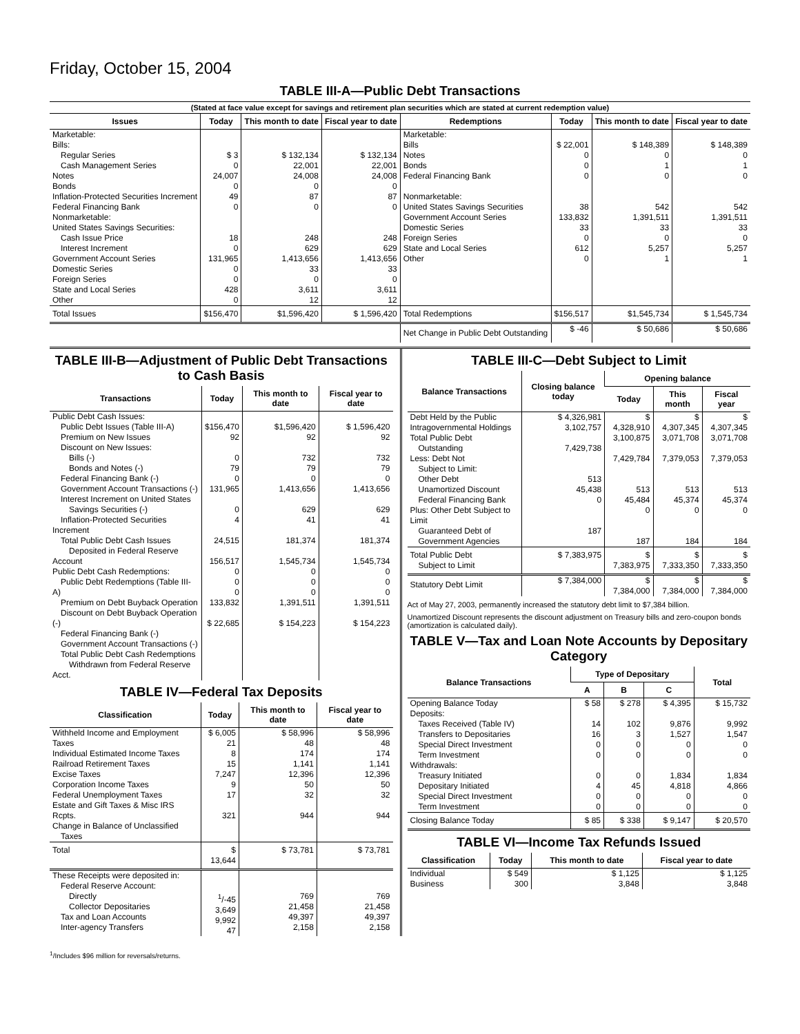Friday, October 15, 2004
TABLE III-A—Public Debt Transactions
(Stated at face value except for savings and retirement plan securities which are stated at current redemption value)
| Issues | Today | This month to date | Fiscal year to date | Redemptions | Today | This month to date | Fiscal year to date |
| --- | --- | --- | --- | --- | --- | --- | --- |
| Marketable: Bills: Regular Series Cash Management Series Notes Bonds Inflation-Protected Securities Increment Federal Financing Bank Nonmarketable: United States Savings Securities: Cash Issue Price Interest Increment Government Account Series Domestic Series Foreign Series State and Local Series Other | $ 3 0 24,007 0 49 0 18 0 131,965 0 0 428 0 | $ 132,134 22,001 24,008 0 87 0 248 629 1,413,656 33 0 3,611 12 | $ 132,134 22,001 24,008 0 87 0 248 629 1,413,656 33 0 3,611 12 | Marketable: Bills Notes Bonds Federal Financing Bank Nonmarketable: United States Savings Securities Government Account Series Domestic Series Foreign Series State and Local Series Other | $ 22,001 0 0 0 38 133,832 33 0 612 0 | $ 148,389 0 1 0 542 1,391,511 33 0 5,257 1 | $ 148,389 0 1 0 542 1,391,511 33 0 5,257 1 |
| Total Issues | $156,470 | $1,596,420 | $ 1,596,420 | Total Redemptions | $156,517 | $1,545,734 | $ 1,545,734 |
| | | | | Net Change in Public Debt Outstanding | $ -46 | $ 50,686 | $ 50,686 |
TABLE III-B—Adjustment of Public Debt Transactions to Cash Basis
| Transactions | Today | This month to date | Fiscal year to date |
| --- | --- | --- | --- |
| Public Debt Cash Issues: Public Debt Issues (Table III-A) Premium on New Issues Discount on New Issues: Bills (-) Bonds and Notes (-) Federal Financing Bank (-) Government Account Transactions (-) Interest Increment on United States Savings Securities (-) Inflation-Protected Securities Increment Total Public Debt Cash Issues Deposited in Federal Reserve Account Public Debt Cash Redemptions: Public Debt Redemptions (Table III-A) Premium on Debt Buyback Operation Discount on Debt Buyback Operation (-) Federal Financing Bank (-) Government Account Transactions (-) Total Public Debt Cash Redemptions Withdrawn from Federal Reserve Acct. | $156,470 92 0 79 0 131,965 0 4 24,515 156,517 0 0 0 133,832 $ 22,685 | $1,596,420 92 732 79 0 1,413,656 629 41 181,374 1,545,734 0 0 0 1,391,511 $ 154,223 | $ 1,596,420 92 732 79 0 1,413,656 629 41 181,374 1,545,734 0 0 0 1,391,511 $ 154,223 |
TABLE IV—Federal Tax Deposits
| Classification | Today | This month to date | Fiscal year to date |
| --- | --- | --- | --- |
| Withheld Income and Employment Taxes Individual Estimated Income Taxes Railroad Retirement Taxes Excise Taxes Corporation Income Taxes Federal Unemployment Taxes Estate and Gift Taxes & Misc IRS Rcpts. Change in Balance of Unclassified Taxes | $ 6,005 21 8 15 7,247 9 17 321 | $ 58,996 48 174 1,141 12,396 50 32 944 | $ 58,996 48 174 1,141 12,396 50 32 944 |
| Total | $ 13,644 | $ 73,781 | $ 73,781 |
| These Receipts were deposited in: Federal Reserve Account: Directly Collector Depositaries Tax and Loan Accounts Inter-agency Transfers | <sup>1</sup>/-45 3,649 9,992 47 | 769 21,458 49,397 2,158 | 769 21,458 49,397 2,158 |
TABLE III-C—Debt Subject to Limit
| Balance Transactions | Closing balance today | Opening balance | | |
| --- | --- | --- | --- | --- |
| | | Today | This month | Fiscal year |
| Debt Held by the Public Intragovernmental Holdings Total Public Debt Outstanding Less: Debt Not Subject to Limit: Other Debt Unamortized Discount Federal Financing Bank Plus: Other Debt Subject to Limit Guaranteed Debt of Government Agencies | $ 4,326,981 3,102,757 7,429,738 513 45,438 0 187 | $ 4,328,910 3,100,875 7,429,784 513 45,484 0 187 | $ 4,307,345 3,071,708 7,379,053 513 45,374 0 184 | $ 4,307,345 3,071,708 7,379,053 513 45,374 0 184 |
| Total Public Debt Subject to Limit | $ 7,383,975 | $ 7,383,975 | $ 7,333,350 | $ 7,333,350 |
| Statutory Debt Limit | $ 7,384,000 | $ 7,384,000 | $ 7,384,000 | $ 7,384,000 |
Act of May 27, 2003, permanently increased the statutory debt limit to $7,384 billion.
Unamortized Discount represents the discount adjustment on Treasury bills and zero-coupon bonds (amortization is calculated daily).
TABLE V—Tax and Loan Note Accounts by Depositary Category
| Balance Transactions | Type of Depositary | | | Total |
| --- | --- | --- | --- | --- |
| | A | B | C | |
| Opening Balance Today Deposits: Taxes Received (Table IV) Transfers to Depositaries Special Direct Investment Term Investment Withdrawals: Treasury Initiated Depositary Initiated Special Direct Investment Term Investment | $ 58 14 16 0 0 0 4 0 0 | $ 278 102 3 0 0 0 45 0 0 | $ 4,395 9,876 1,527 0 0 1,834 4,818 0 0 | $ 15,732 9,992 1,547 0 0 1,834 4,866 0 0 |
| Closing Balance Today | $ 85 | $ 338 | $ 9,147 | $ 20,570 |
TABLE VI—Income Tax Refunds Issued
| Classification | Today | This month to date | Fiscal year to date |
| --- | --- | --- | --- |
| Individual Business | $ 549 300 | $ 1,125 3,848 | $ 1,125 3,848 |
<sup>1</sup>/Includes $96 million for reversals/returns.